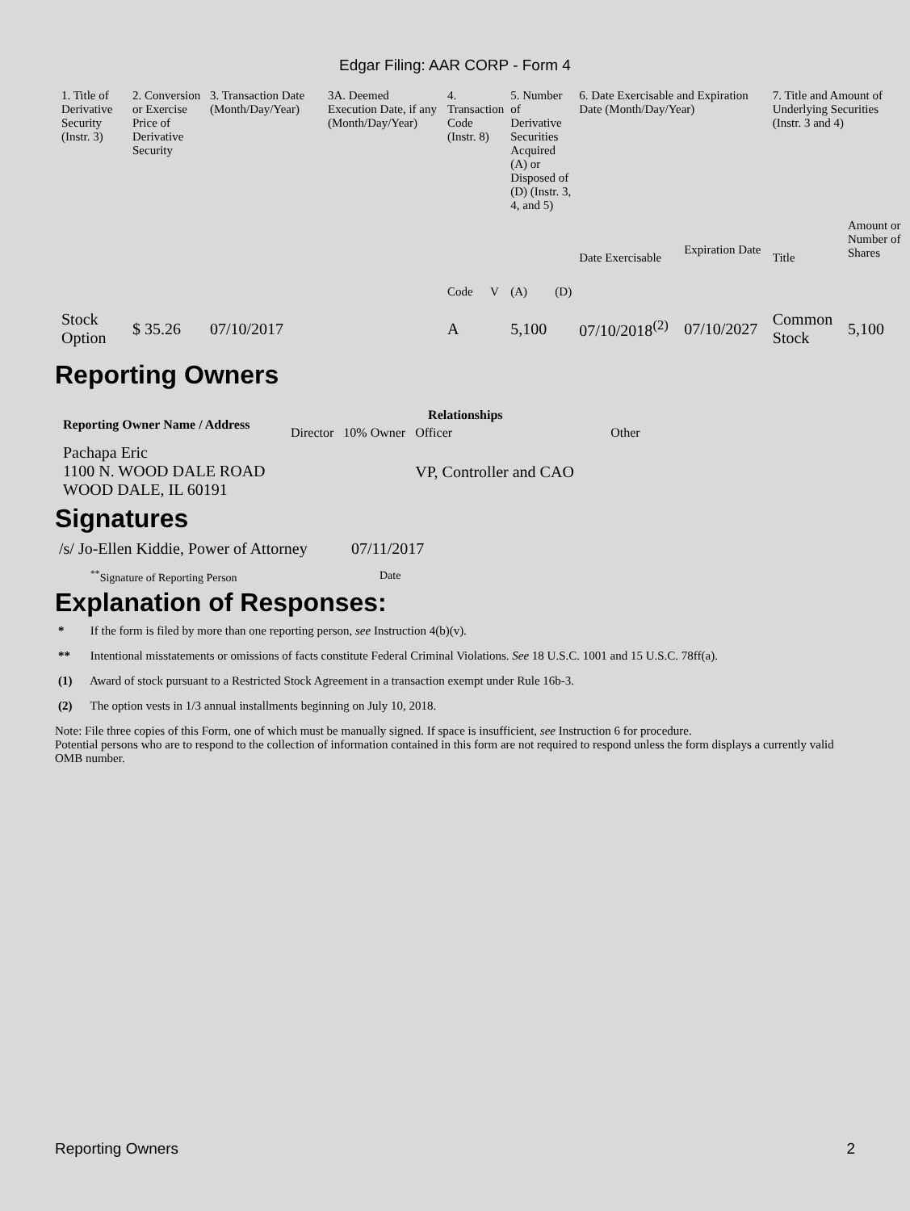Edgar Filing: AAR CORP - Form 4
| 1. Title of Derivative Security (Instr. 3) | 2. Conversion or Exercise Price of Derivative Security | 3. Transaction Date (Month/Day/Year) | 3A. Deemed Execution Date, if any (Month/Day/Year) | 4. Transaction Code (Instr. 8) | | 5. Number of Derivative Securities Acquired (A) or Disposed of (D) (Instr. 3, 4, and 5) | | 6. Date Exercisable and Expiration Date (Month/Day/Year) | | 7. Title and Amount of Underlying Securities (Instr. 3 and 4) | |
| | | | | Code | V | (A) | (D) | Date Exercisable | Expiration Date | Title | Amount or Number of Shares |
| Stock Option | $ 35.26 | 07/10/2017 | | A | | 5,100 | | 07/10/2018<sup>(2)</sup> | 07/10/2027 | Common Stock | 5,100 |
Reporting Owners
| Reporting Owner Name / Address | Relationships | | | |
| --- | --- | --- | --- | --- |
| | Director | 10% Owner | Officer | Other |
| Pachapa Eric 1100 N. WOOD DALE ROAD WOOD DALE, IL 60191 | | | VP, Controller and CAO | |
Signatures
| /s/ Jo-Ellen Kiddie, Power of Attorney | 07/11/2017 |
| <sup>**</sup> Signature of Reporting Person | Date |
Explanation of Responses:
* If the form is filed by more than one reporting person, see Instruction 4(b)(v).
** Intentional misstatements or omissions of facts constitute Federal Criminal Violations. See 18 U.S.C. 1001 and 15 U.S.C. 78ff(a).
(1) Award of stock pursuant to a Restricted Stock Agreement in a transaction exempt under Rule 16b-3.
(2) The option vests in 1/3 annual installments beginning on July 10, 2018.
Note: File three copies of this Form, one of which must be manually signed. If space is insufficient, see Instruction 6 for procedure.
Potential persons who are to respond to the collection of information contained in this form are not required to respond unless the form displays a currently valid OMB number.
Reporting Owners 2